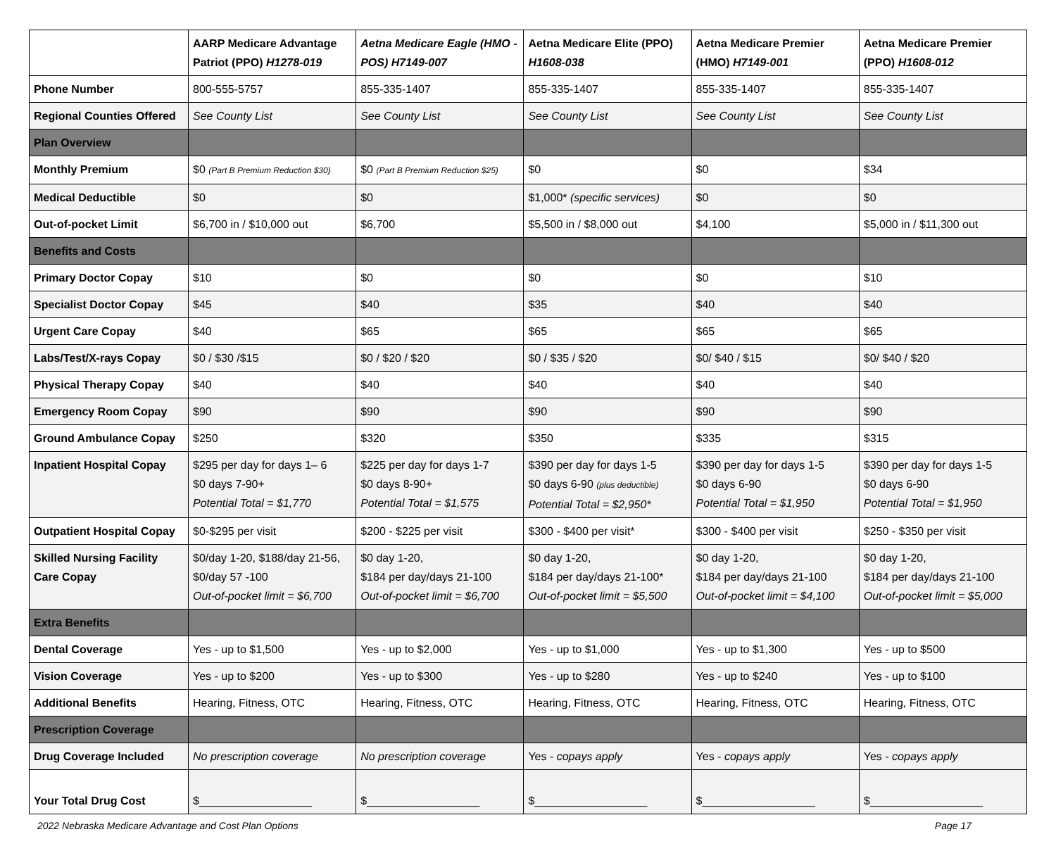| | AARP Medicare Advantage Patriot (PPO) H1278-019 | Aetna Medicare Eagle (HMO -POS) H7149-007 | Aetna Medicare Elite (PPO) H1608-038 | Aetna Medicare Premier (HMO) H7149-001 | Aetna Medicare Premier (PPO) H1608-012 |
| --- | --- | --- | --- | --- | --- |
| Phone Number | 800-555-5757 | 855-335-1407 | 855-335-1407 | 855-335-1407 | 855-335-1407 |
| Regional Counties Offered | See County List | See County List | See County List | See County List | See County List |
| Plan Overview | | | | | |
| Monthly Premium | $0 (Part B Premium Reduction $30) | $0 (Part B Premium Reduction $25) | $0 | $0 | $34 |
| Medical Deductible | $0 | $0 | $1,000* (specific services) | $0 | $0 |
| Out-of-pocket Limit | $6,700 in / $10,000 out | $6,700 | $5,500 in / $8,000 out | $4,100 | $5,000 in / $11,300 out |
| Benefits and Costs | | | | | |
| Primary Doctor Copay | $10 | $0 | $0 | $0 | $10 |
| Specialist Doctor Copay | $45 | $40 | $35 | $40 | $40 |
| Urgent Care Copay | $40 | $65 | $65 | $65 | $65 |
| Labs/Test/X-rays Copay | $0 / $30 /$15 | $0 / $20 / $20 | $0 / $35 / $20 | $0/ $40 / $15 | $0/ $40 / $20 |
| Physical Therapy Copay | $40 | $40 | $40 | $40 | $40 |
| Emergency Room Copay | $90 | $90 | $90 | $90 | $90 |
| Ground Ambulance Copay | $250 | $320 | $350 | $335 | $315 |
| Inpatient Hospital Copay | $295 per day for days 1– 6 $0 days 7-90+ Potential Total = $1,770 | $225 per day for days 1-7 $0 days 8-90+ Potential Total = $1,575 | $390 per day for days 1-5 $0 days 6-90 (plus deductible) Potential Total = $2,950* | $390 per day for days 1-5 $0 days 6-90 Potential Total = $1,950 | $390 per day for days 1-5 $0 days 6-90 Potential Total = $1,950 |
| Outpatient Hospital Copay | $0-$295 per visit | $200 - $225 per visit | $300 - $400 per visit* | $300 - $400 per visit | $250 - $350 per visit |
| Skilled Nursing Facility Care Copay | $0/day 1-20, $188/day 21-56, $0/day 57 -100 Out-of-pocket limit = $6,700 | $0 day 1-20, $184 per day/days 21-100 Out-of-pocket limit = $6,700 | $0 day 1-20, $184 per day/days 21-100* Out-of-pocket limit = $5,500 | $0 day 1-20, $184 per day/days 21-100 Out-of-pocket limit = $4,100 | $0 day 1-20, $184 per day/days 21-100 Out-of-pocket limit = $5,000 |
| Extra Benefits | | | | | |
| Dental Coverage | Yes - up to $1,500 | Yes - up to $2,000 | Yes - up to $1,000 | Yes - up to $1,300 | Yes - up to $500 |
| Vision Coverage | Yes - up to $200 | Yes - up to $300 | Yes - up to $280 | Yes - up to $240 | Yes - up to $100 |
| Additional Benefits | Hearing, Fitness, OTC | Hearing, Fitness, OTC | Hearing, Fitness, OTC | Hearing, Fitness, OTC | Hearing, Fitness, OTC |
| Prescription Coverage | | | | | |
| Drug Coverage Included | No prescription coverage | No prescription coverage | Yes - copays apply | Yes - copays apply | Yes - copays apply |
| Your Total Drug Cost | $__________________ | $__________________ | $__________________ | $__________________ | $__________________ |
2022 Nebraska Medicare Advantage and Cost Plan Options Page 17